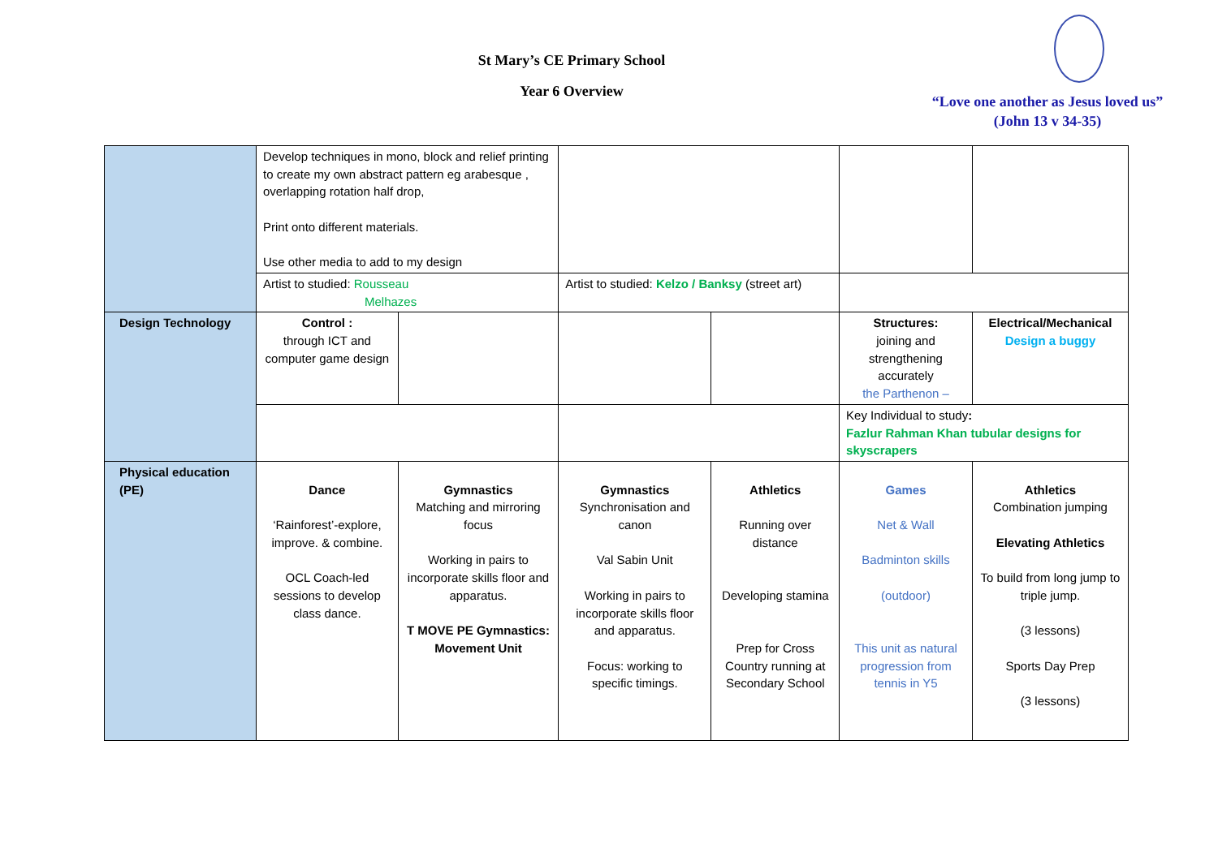St Mary’s CE Primary School
Year 6 Overview
“Love one another as Jesus loved us”
(John 13 v 34-35)
| | Develop techniques in mono, block and relief printing to create my own abstract pattern eg arabesque , overlapping rotation half drop, Print onto different materials. Use other media to add to my design | | | | | |
| | Artist to studied: Rousseau Melhazes | | Artist to studied: Kelzo / Banksy (street art) | | | |
| Design Technology | Control : through ICT and computer game design | | | | Structures: joining and strengthening accurately the Parthenon – | Electrical/Mechanical Design a buggy |
| | | | | | Key Individual to study : Fazlur Rahman Khan tubular designs for skyscrapers | |
| Physical education (PE) | Dance ‘Rainforest’-explore, improve. & combine. OCL Coach-led sessions to develop class dance. | Gymnastics Matching and mirroring focus Working in pairs to incorporate skills floor and apparatus. T MOVE PE Gymnastics: Movement Unit | Gymnastics Synchronisation and canon Val Sabin Unit Working in pairs to incorporate skills floor and apparatus. Focus: working to specific timings. | Athletics Running over distance Developing stamina Prep for Cross Country running at Secondary School | Games Net & Wall Badminton skills (outdoor) This unit as natural progression from tennis in Y5 | Athletics Combination jumping Elevating Athletics To build from long jump to triple jump. (3 lessons) Sports Day Prep (3 lessons) |